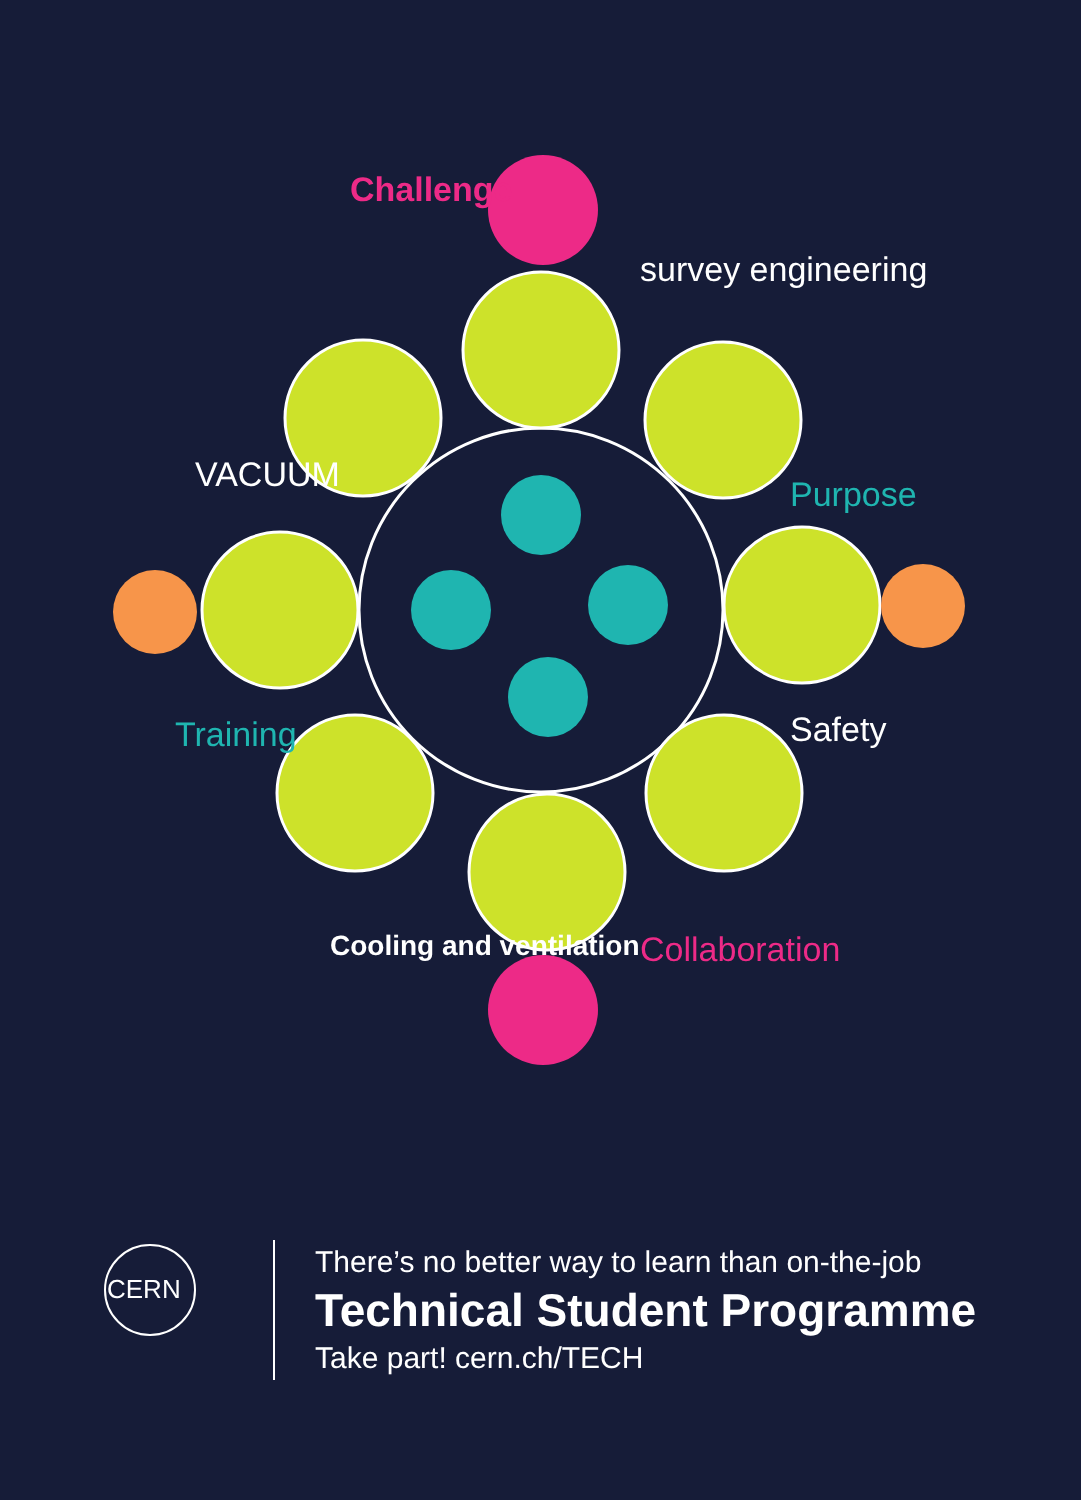Challenge
survey engineering
VACUUM Purpose
Training Safety
Cooling and ventilation Collaboration
CERN
There’s no better way to learn than on-the-job
Technical Student Programme
Take part! cern.ch/TECH